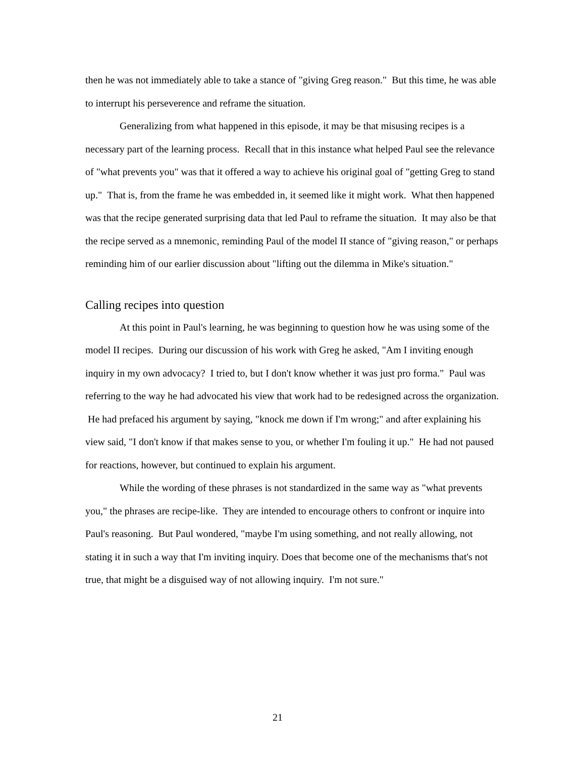then he was not immediately able to take a stance of "giving Greg reason." But this time, he was able to interrupt his perseverence and reframe the situation.
Generalizing from what happened in this episode, it may be that misusing recipes is a necessary part of the learning process. Recall that in this instance what helped Paul see the relevance of "what prevents you" was that it offered a way to achieve his original goal of "getting Greg to stand up." That is, from the frame he was embedded in, it seemed like it might work. What then happened was that the recipe generated surprising data that led Paul to reframe the situation. It may also be that the recipe served as a mnemonic, reminding Paul of the model II stance of "giving reason," or perhaps reminding him of our earlier discussion about "lifting out the dilemma in Mike's situation."
Calling recipes into question
At this point in Paul's learning, he was beginning to question how he was using some of the model II recipes. During our discussion of his work with Greg he asked, "Am I inviting enough inquiry in my own advocacy? I tried to, but I don't know whether it was just pro forma." Paul was referring to the way he had advocated his view that work had to be redesigned across the organization. He had prefaced his argument by saying, "knock me down if I'm wrong;" and after explaining his view said, "I don't know if that makes sense to you, or whether I'm fouling it up." He had not paused for reactions, however, but continued to explain his argument.
While the wording of these phrases is not standardized in the same way as "what prevents you," the phrases are recipe-like. They are intended to encourage others to confront or inquire into Paul's reasoning. But Paul wondered, "maybe I'm using something, and not really allowing, not stating it in such a way that I'm inviting inquiry. Does that become one of the mechanisms that's not true, that might be a disguised way of not allowing inquiry. I'm not sure."
21